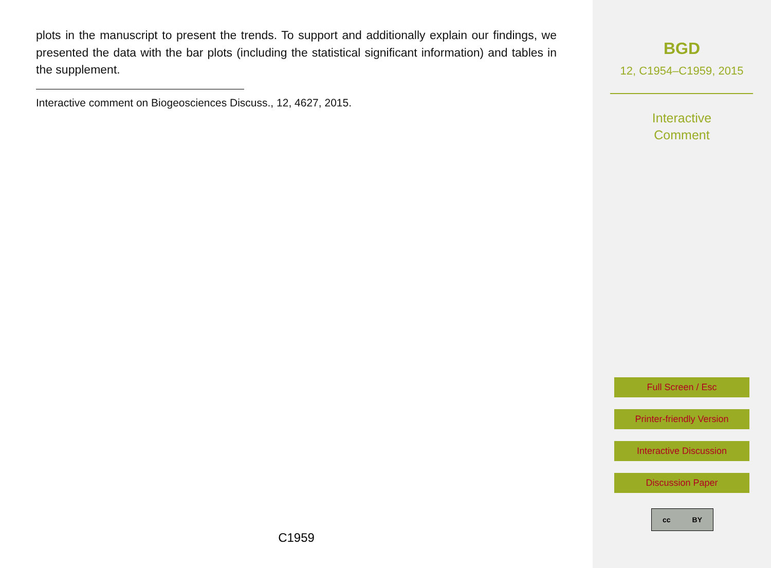plots in the manuscript to present the trends. To support and additionally explain our findings, we presented the data with the bar plots (including the statistical significant information) and tables in the supplement.
Interactive comment on Biogeosciences Discuss., 12, 4627, 2015.
C1959
BGD
12, C1954–C1959, 2015
Interactive
Comment
Full Screen / Esc
Printer-friendly Version
Interactive Discussion
Discussion Paper
cc BY